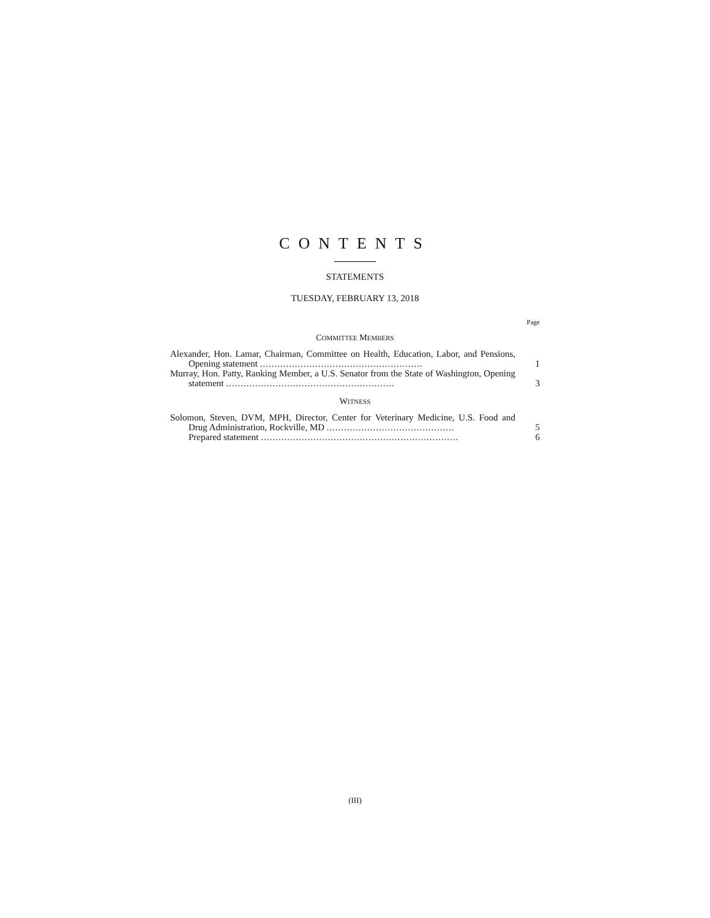CONTENTS
STATEMENTS
TUESDAY, FEBRUARY 13, 2018
Page
COMMITTEE MEMBERS
Alexander, Hon. Lamar, Chairman, Committee on Health, Education, Labor, and Pensions, Opening statement ........................................................
1
Murray, Hon. Patty, Ranking Member, a U.S. Senator from the State of Washington, Opening statement ..........................................................
3
WITNESS
Solomon, Steven, DVM, MPH, Director, Center for Veterinary Medicine, U.S. Food and Drug Administration, Rockville, MD ............................................
5
Prepared statement ....................................................................
6
(III)